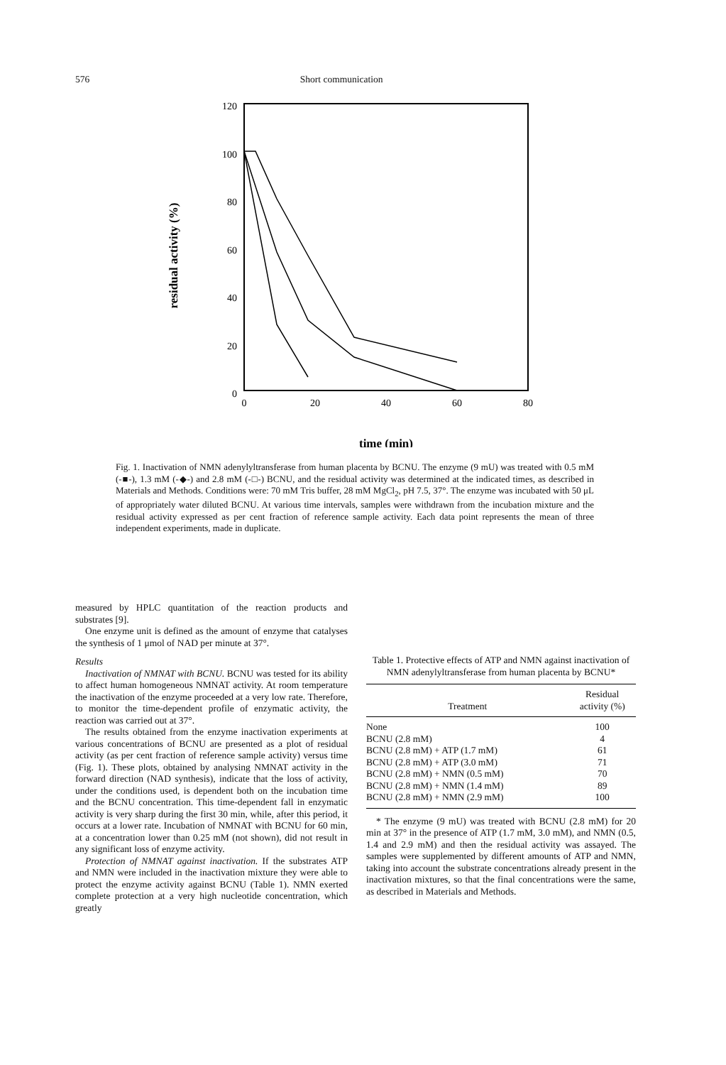576 Short communication
120
100
80
60
40
20
0
0
20
40
60
80
time (min)
residual activity (%)
Fig. 1. Inactivation of NMN adenylyltransferase from human placenta by BCNU. The enzyme (9 mU) was treated with 0.5 mM (-■-), 1.3 mM (-◆-) and 2.8 mM (-□-) BCNU, and the residual activity was determined at the indicated times, as described in Materials and Methods. Conditions were: 70 mM Tris buffer, 28 mM MgCl<sub>2</sub>, pH 7.5, 37°. The enzyme was incubated with 50 μL of appropriately water diluted BCNU. At various time intervals, samples were withdrawn from the incubation mixture and the residual activity expressed as per cent fraction of reference sample activity. Each data point represents the mean of three independent experiments, made in duplicate.
measured by HPLC quantitation of the reaction products and substrates [9].
One enzyme unit is defined as the amount of enzyme that catalyses the synthesis of 1 μmol of NAD per minute at 37°.
Results
Inactivation of NMNAT with BCNU. BCNU was tested for its ability to affect human homogeneous NMNAT activity. At room temperature the inactivation of the enzyme proceeded at a very low rate. Therefore, to monitor the time-dependent profile of enzymatic activity, the reaction was carried out at 37°.
The results obtained from the enzyme inactivation experiments at various concentrations of BCNU are presented as a plot of residual activity (as per cent fraction of reference sample activity) versus time (Fig. 1). These plots, obtained by analysing NMNAT activity in the forward direction (NAD synthesis), indicate that the loss of activity, under the conditions used, is dependent both on the incubation time and the BCNU concentration. This time-dependent fall in enzymatic activity is very sharp during the first 30 min, while, after this period, it occurs at a lower rate. Incubation of NMNAT with BCNU for 60 min, at a concentration lower than 0.25 mM (not shown), did not result in any significant loss of enzyme activity.
Protection of NMNAT against inactivation. If the substrates ATP and NMN were included in the inactivation mixture they were able to protect the enzyme activity against BCNU (Table 1). NMN exerted complete protection at a very high nucleotide concentration, which greatly
Table 1. Protective effects of ATP and NMN against inactivation of NMN adenylyltransferase from human placenta by BCNU*
| Treatment | Residual activity (%) |
| --- | --- |
| None | 100 |
| BCNU (2.8 mM) | 4 |
| BCNU (2.8 mM) + ATP (1.7 mM) | 61 |
| BCNU (2.8 mM) + ATP (3.0 mM) | 71 |
| BCNU (2.8 mM) + NMN (0.5 mM) | 70 |
| BCNU (2.8 mM) + NMN (1.4 mM) | 89 |
| BCNU (2.8 mM) + NMN (2.9 mM) | 100 |
* The enzyme (9 mU) was treated with BCNU (2.8 mM) for 20 min at 37° in the presence of ATP (1.7 mM, 3.0 mM), and NMN (0.5, 1.4 and 2.9 mM) and then the residual activity was assayed. The samples were supplemented by different amounts of ATP and NMN, taking into account the substrate concentrations already present in the inactivation mixtures, so that the final concentrations were the same, as described in Materials and Methods.